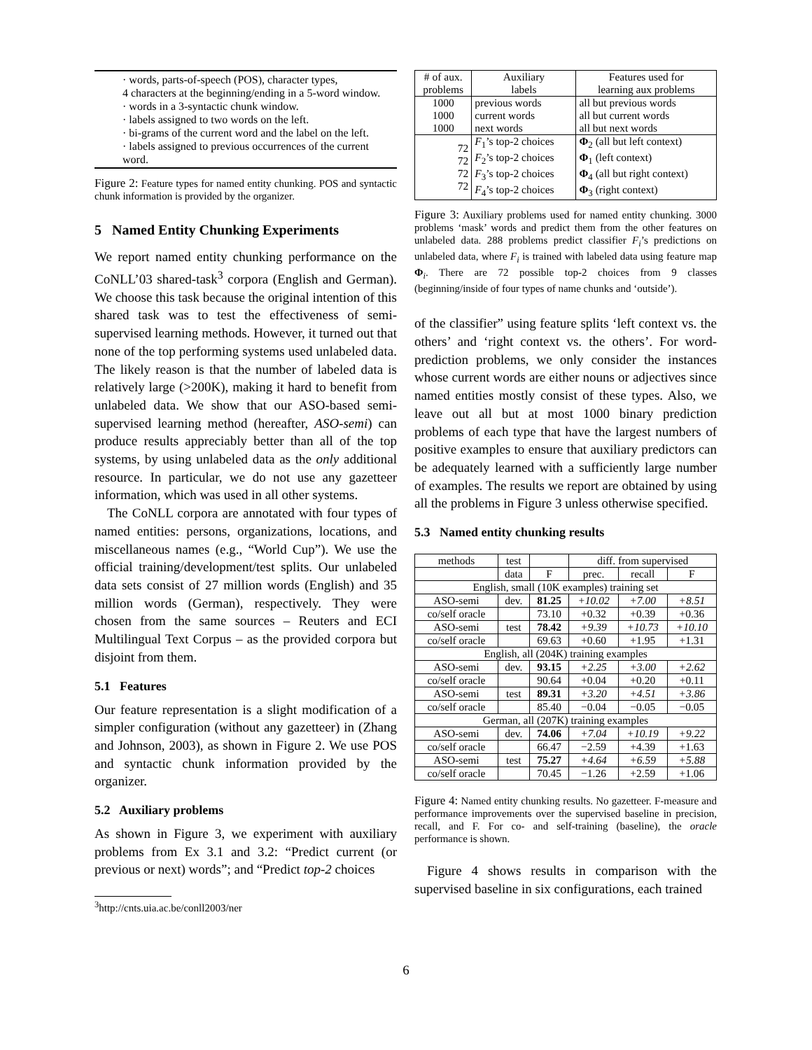· words, parts-of-speech (POS), character types,
4 characters at the beginning/ending in a 5-word window.
· words in a 3-syntactic chunk window.
· labels assigned to two words on the left.
· bi-grams of the current word and the label on the left.
· labels assigned to previous occurrences of the current word.
Figure 2: Feature types for named entity chunking. POS and syntactic chunk information is provided by the organizer.
5 Named Entity Chunking Experiments
We report named entity chunking performance on the CoNLL’03 shared-task<sup>3</sup> corpora (English and German). We choose this task because the original intention of this shared task was to test the effectiveness of semi-supervised learning methods. However, it turned out that none of the top performing systems used unlabeled data. The likely reason is that the number of labeled data is relatively large (>200K), making it hard to benefit from unlabeled data. We show that our ASO-based semi-supervised learning method (hereafter, ASO-semi) can produce results appreciably better than all of the top systems, by using unlabeled data as the only additional resource. In particular, we do not use any gazetteer information, which was used in all other systems.
The CoNLL corpora are annotated with four types of named entities: persons, organizations, locations, and miscellaneous names (e.g., “World Cup”). We use the official training/development/test splits. Our unlabeled data sets consist of 27 million words (English) and 35 million words (German), respectively. They were chosen from the same sources – Reuters and ECI Multilingual Text Corpus – as the provided corpora but disjoint from them.
5.1 Features
Our feature representation is a slight modification of a simpler configuration (without any gazetteer) in (Zhang and Johnson, 2003), as shown in Figure 2. We use POS and syntactic chunk information provided by the organizer.
5.2 Auxiliary problems
As shown in Figure 3, we experiment with auxiliary problems from Ex 3.1 and 3.2: “Predict current (or previous or next) words”; and “Predict top-2 choices
<sup>3</sup> http://cnts.uia.ac.be/conll2003/ner
| # of aux. problems | Auxiliary labels | Features used for learning aux problems |
| --- | --- | --- |
| 1000 1000 1000 | previous words current words next words | all but previous words all but current words all but next words |
| 72 72 72 72 | F<sub>1</sub>’s top-2 choices F<sub>2</sub>’s top-2 choices F<sub>3</sub>’s top-2 choices F<sub>4</sub>’s top-2 choices | Φ<sub>2</sub> (all but left context) Φ<sub>1</sub> (left context) Φ<sub>4</sub> (all but right context) Φ<sub>3</sub> (right context) |
Figure 3: Auxiliary problems used for named entity chunking. 3000 problems ‘mask’ words and predict them from the other features on unlabeled data. 288 problems predict classifier F<sub>i</sub>’s predictions on unlabeled data, where F<sub>i</sub> is trained with labeled data using feature map Φ<sub>i</sub>. There are 72 possible top-2 choices from 9 classes (beginning/inside of four types of name chunks and ‘outside’).
of the classifier” using feature splits ‘left context vs. the others’ and ‘right context vs. the others’. For word-prediction problems, we only consider the instances whose current words are either nouns or adjectives since named entities mostly consist of these types. Also, we leave out all but at most 1000 binary prediction problems of each type that have the largest numbers of positive examples to ensure that auxiliary predictors can be adequately learned with a sufficiently large number of examples. The results we report are obtained by using all the problems in Figure 3 unless otherwise specified.
5.3 Named entity chunking results
| methods | test | | diff. from supervised | | |
| --- | --- | --- | --- | --- | --- |
| | data | F | prec. | recall | F |
| English, small (10K examples) training set | | | | | |
| ASO-semi | dev. | 81.25 | +10.02 | +7.00 | +8.51 |
| co/self oracle | | 73.10 | +0.32 | +0.39 | +0.36 |
| ASO-semi | test | 78.42 | +9.39 | +10.73 | +10.10 |
| co/self oracle | | 69.63 | +0.60 | +1.95 | +1.31 |
| English, all (204K) training examples | | | | | |
| ASO-semi | dev. | 93.15 | +2.25 | +3.00 | +2.62 |
| co/self oracle | | 90.64 | +0.04 | +0.20 | +0.11 |
| ASO-semi | test | 89.31 | +3.20 | +4.51 | +3.86 |
| co/self oracle | | 85.40 | −0.04 | −0.05 | −0.05 |
| German, all (207K) training examples | | | | | |
| ASO-semi | dev. | 74.06 | +7.04 | +10.19 | +9.22 |
| co/self oracle | | 66.47 | −2.59 | +4.39 | +1.63 |
| ASO-semi | test | 75.27 | +4.64 | +6.59 | +5.88 |
| co/self oracle | | 70.45 | −1.26 | +2.59 | +1.06 |
Figure 4: Named entity chunking results. No gazetteer. F-measure and performance improvements over the supervised baseline in precision, recall, and F. For co- and self-training (baseline), the oracle performance is shown.
Figure 4 shows results in comparison with the supervised baseline in six configurations, each trained
6